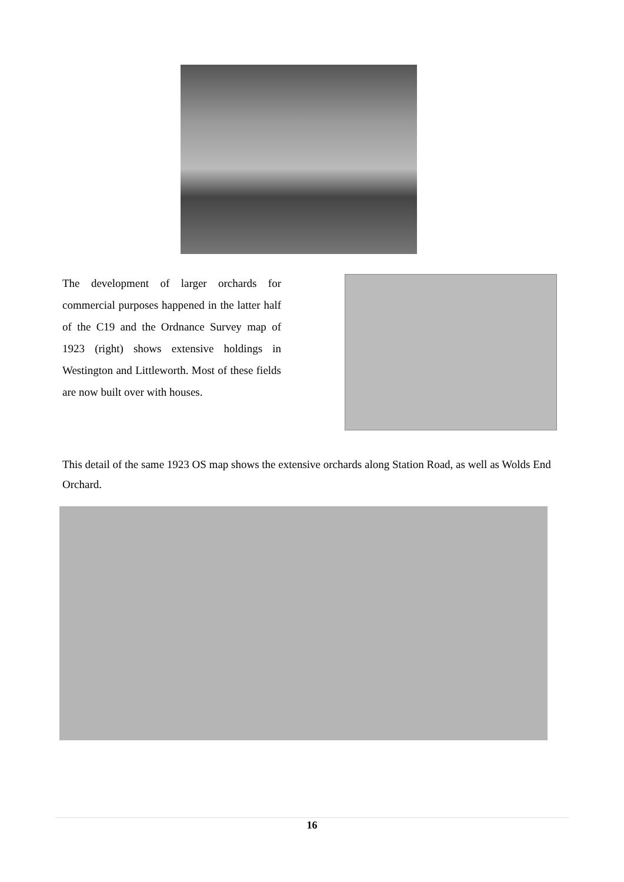The development of larger orchards for commercial purposes happened in the latter half of the C19 and the Ordnance Survey map of 1923 (right) shows extensive holdings in Westington and Littleworth. Most of these fields are now built over with houses.
This detail of the same 1923 OS map shows the extensive orchards along Station Road, as well as Wolds End Orchard.
16